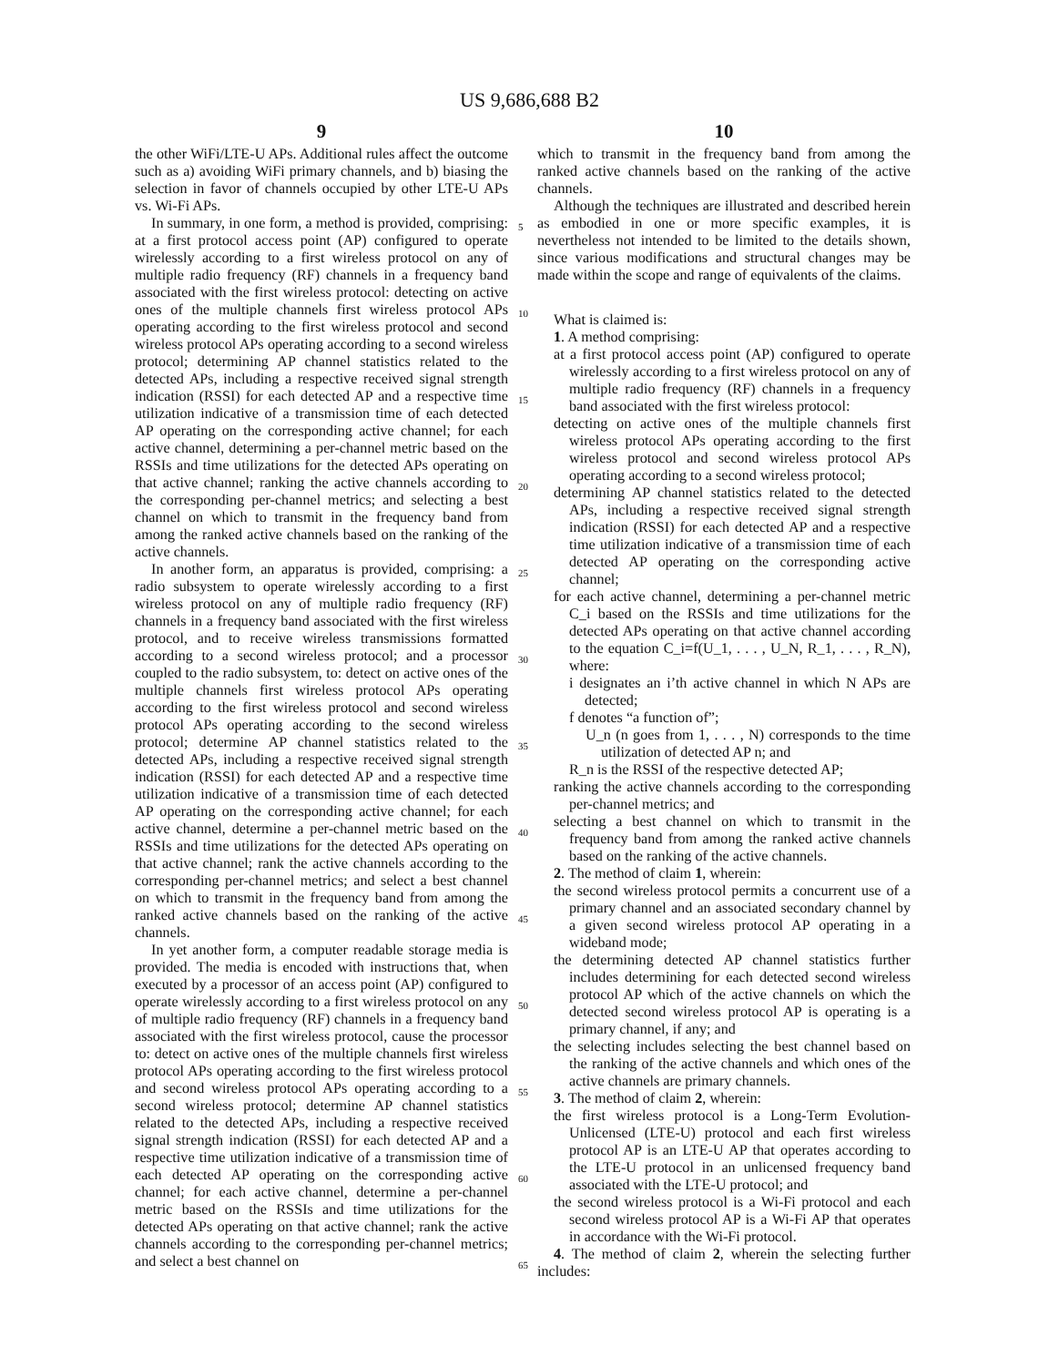US 9,686,688 B2
9
the other WiFi/LTE-U APs. Additional rules affect the outcome such as a) avoiding WiFi primary channels, and b) biasing the selection in favor of channels occupied by other LTE-U APs vs. Wi-Fi APs.
In summary, in one form, a method is provided, comprising: at a first protocol access point (AP) configured to operate wirelessly according to a first wireless protocol on any of multiple radio frequency (RF) channels in a frequency band associated with the first wireless protocol: detecting on active ones of the multiple channels first wireless protocol APs operating according to the first wireless protocol and second wireless protocol APs operating according to a second wireless protocol; determining AP channel statistics related to the detected APs, including a respective received signal strength indication (RSSI) for each detected AP and a respective time utilization indicative of a transmission time of each detected AP operating on the corresponding active channel; for each active channel, determining a per-channel metric based on the RSSIs and time utilizations for the detected APs operating on that active channel; ranking the active channels according to the corresponding per-channel metrics; and selecting a best channel on which to transmit in the frequency band from among the ranked active channels based on the ranking of the active channels.
In another form, an apparatus is provided, comprising: a radio subsystem to operate wirelessly according to a first wireless protocol on any of multiple radio frequency (RF) channels in a frequency band associated with the first wireless protocol, and to receive wireless transmissions formatted according to a second wireless protocol; and a processor coupled to the radio subsystem, to: detect on active ones of the multiple channels first wireless protocol APs operating according to the first wireless protocol and second wireless protocol APs operating according to the second wireless protocol; determine AP channel statistics related to the detected APs, including a respective received signal strength indication (RSSI) for each detected AP and a respective time utilization indicative of a transmission time of each detected AP operating on the corresponding active channel; for each active channel, determine a per-channel metric based on the RSSIs and time utilizations for the detected APs operating on that active channel; rank the active channels according to the corresponding per-channel metrics; and select a best channel on which to transmit in the frequency band from among the ranked active channels based on the ranking of the active channels.
In yet another form, a computer readable storage media is provided. The media is encoded with instructions that, when executed by a processor of an access point (AP) configured to operate wirelessly according to a first wireless protocol on any of multiple radio frequency (RF) channels in a frequency band associated with the first wireless protocol, cause the processor to: detect on active ones of the multiple channels first wireless protocol APs operating according to the first wireless protocol and second wireless protocol APs operating according to a second wireless protocol; determine AP channel statistics related to the detected APs, including a respective received signal strength indication (RSSI) for each detected AP and a respective time utilization indicative of a transmission time of each detected AP operating on the corresponding active channel; for each active channel, determine a per-channel metric based on the RSSIs and time utilizations for the detected APs operating on that active channel; rank the active channels according to the corresponding per-channel metrics; and select a best channel on
10
which to transmit in the frequency band from among the ranked active channels based on the ranking of the active channels.
Although the techniques are illustrated and described herein as embodied in one or more specific examples, it is nevertheless not intended to be limited to the details shown, since various modifications and structural changes may be made within the scope and range of equivalents of the claims.
What is claimed is:
1. A method comprising:
at a first protocol access point (AP) configured to operate wirelessly according to a first wireless protocol on any of multiple radio frequency (RF) channels in a frequency band associated with the first wireless protocol:
detecting on active ones of the multiple channels first wireless protocol APs operating according to the first wireless protocol and second wireless protocol APs operating according to a second wireless protocol;
determining AP channel statistics related to the detected APs, including a respective received signal strength indication (RSSI) for each detected AP and a respective time utilization indicative of a transmission time of each detected AP operating on the corresponding active channel;
for each active channel, determining a per-channel metric C_i based on the RSSIs and time utilizations for the detected APs operating on that active channel according to the equation C_i=f(U_1, . . . , U_N, R_1, . . . , R_N), where:
i designates an i’th active channel in which N APs are detected;
f denotes “a function of”;
U_n (n goes from 1, . . . , N) corresponds to the time utilization of detected AP n; and
R_n is the RSSI of the respective detected AP;
ranking the active channels according to the corresponding per-channel metrics; and
selecting a best channel on which to transmit in the frequency band from among the ranked active channels based on the ranking of the active channels.
2. The method of claim 1, wherein:
the second wireless protocol permits a concurrent use of a primary channel and an associated secondary channel by a given second wireless protocol AP operating in a wideband mode;
the determining detected AP channel statistics further includes determining for each detected second wireless protocol AP which of the active channels on which the detected second wireless protocol AP is operating is a primary channel, if any; and
the selecting includes selecting the best channel based on the ranking of the active channels and which ones of the active channels are primary channels.
3. The method of claim 2, wherein:
the first wireless protocol is a Long-Term Evolution-Unlicensed (LTE-U) protocol and each first wireless protocol AP is an LTE-U AP that operates according to the LTE-U protocol in an unlicensed frequency band associated with the LTE-U protocol; and
the second wireless protocol is a Wi-Fi protocol and each second wireless protocol AP is a Wi-Fi AP that operates in accordance with the Wi-Fi protocol.
4. The method of claim 2, wherein the selecting further includes:
5
10
15
20
25
30
35
40
45
50
55
60
65